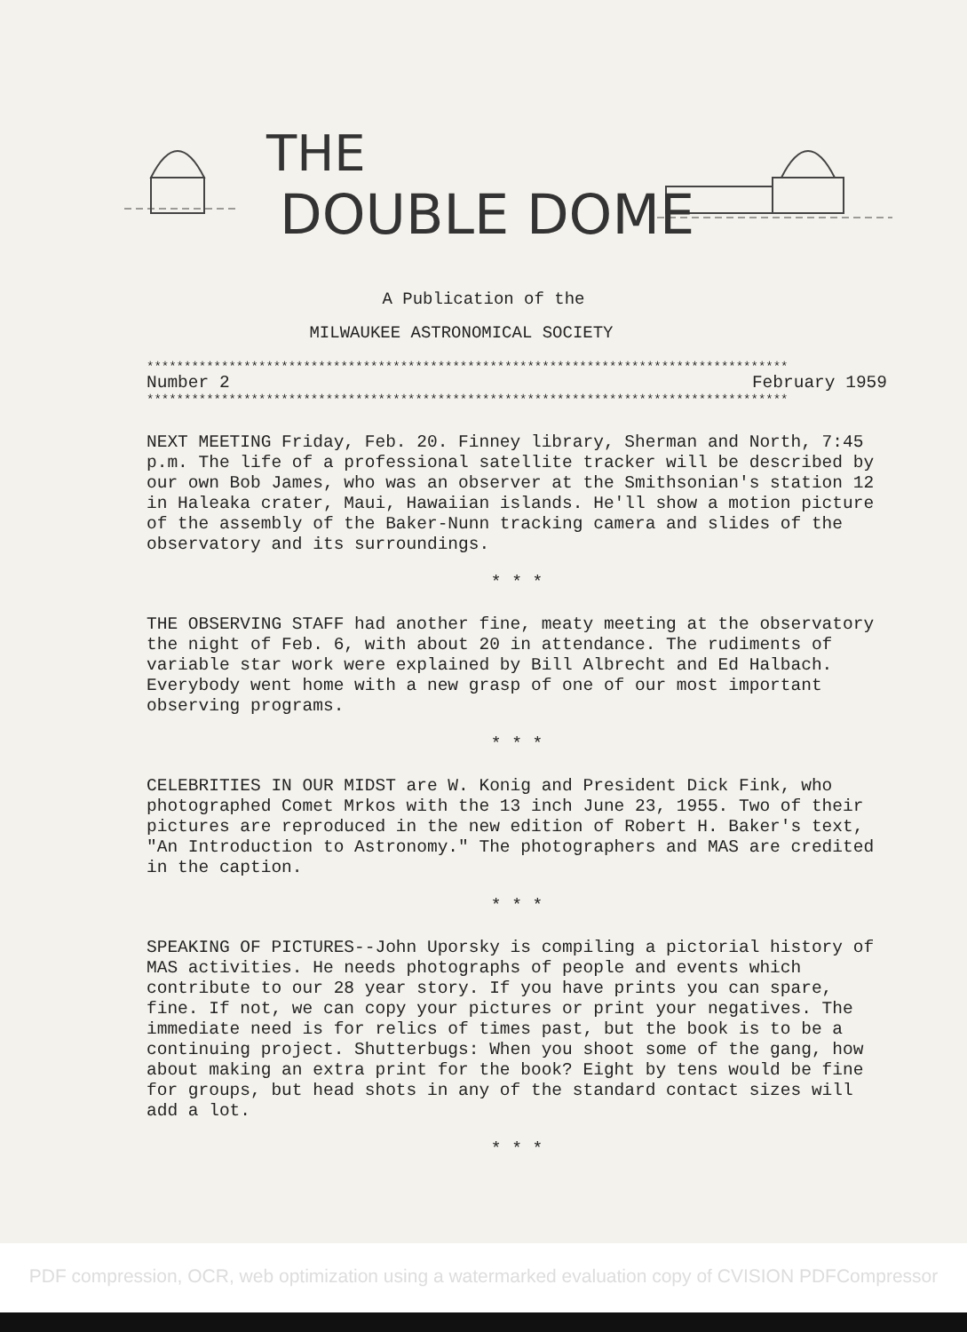THE
DOUBLE DOME
A Publication of the
MILWAUKEE ASTRONOMICAL SOCIETY
**************************************************************************************
Number 2 February 1959
**************************************************************************************
NEXT MEETING Friday, Feb. 20. Finney library, Sherman and North, 7:45 p.m. The life of a professional satellite tracker will be described by our own Bob James, who was an observer at the Smithsonian's station 12 in Haleaka crater, Maui, Hawaiian islands. He'll show a motion picture of the assembly of the Baker-Nunn tracking camera and slides of the observatory and its surroundings.
* * *
THE OBSERVING STAFF had another fine, meaty meeting at the observatory the night of Feb. 6, with about 20 in attendance. The rudiments of variable star work were explained by Bill Albrecht and Ed Halbach. Everybody went home with a new grasp of one of our most important observing programs.
* * *
CELEBRITIES IN OUR MIDST are W. Konig and President Dick Fink, who photographed Comet Mrkos with the 13 inch June 23, 1955. Two of their pictures are reproduced in the new edition of Robert H. Baker's text, "An Introduction to Astronomy." The photographers and MAS are credited in the caption.
* * *
SPEAKING OF PICTURES--John Uporsky is compiling a pictorial history of MAS activities. He needs photographs of people and events which contribute to our 28 year story. If you have prints you can spare, fine. If not, we can copy your pictures or print your negatives. The immediate need is for relics of times past, but the book is to be a continuing project. Shutterbugs: When you shoot some of the gang, how about making an extra print for the book? Eight by tens would be fine for groups, but head shots in any of the standard contact sizes will add a lot.
* * *
PDF compression, OCR, web optimization using a watermarked evaluation copy of CVISION PDFCompressor